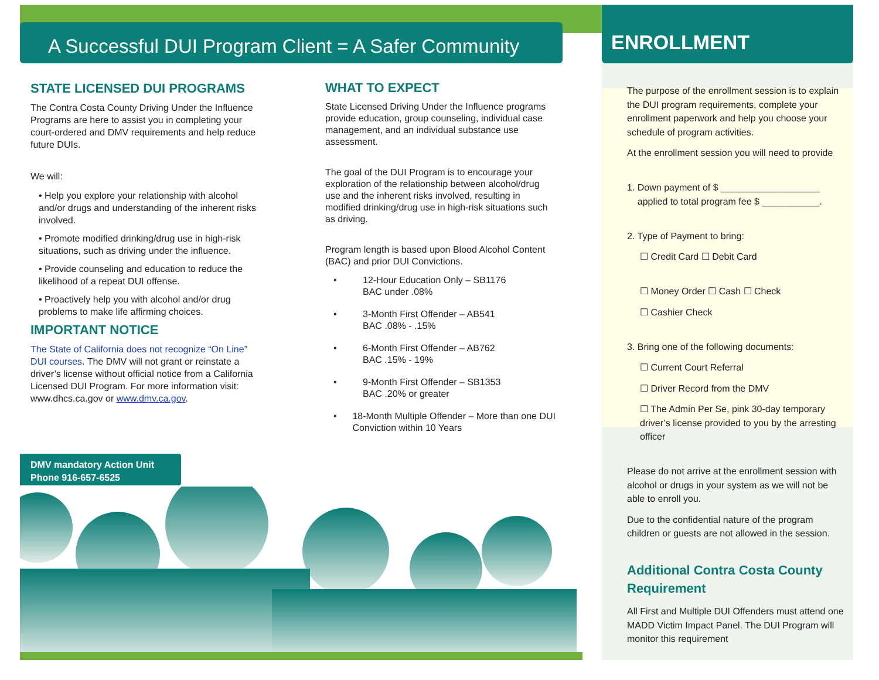A Successful DUI Program Client = A Safer Community
ENROLLMENT
STATE LICENSED DUI PROGRAMS
The Contra Costa County Driving Under the Influence Programs are here to assist you in completing your court-ordered and DMV requirements and help reduce future DUIs.
We will:
• Help you explore your relationship with alcohol and/or drugs and understanding of the inherent risks involved.
• Promote modified drinking/drug use in high-risk situations, such as driving under the influence.
• Provide counseling and education to reduce the likelihood of a repeat DUI offense.
• Proactively help you with alcohol and/or drug problems to make life affirming choices.
IMPORTANT NOTICE
The State of California does not recognize “On Line” DUI courses. The DMV will not grant or reinstate a driver’s license without official notice from a California Licensed DUI Program. For more information visit: www.dhcs.ca.gov or www.dmv.ca.gov.
WHAT TO EXPECT
State Licensed Driving Under the Influence programs provide education, group counseling, individual case management, and an individual substance use assessment.
The goal of the DUI Program is to encourage your exploration of the relationship between alcohol/drug use and the inherent risks involved, resulting in modified drinking/drug use in high-risk situations such as driving.
Program length is based upon Blood Alcohol Content (BAC) and prior DUI Convictions.
• 12-Hour Education Only – SB1176
BAC under .08%
• 3-Month First Offender – AB541
BAC .08% - .15%
• 6-Month First Offender – AB762
BAC .15% - 19%
• 9-Month First Offender – SB1353
BAC .20% or greater
• 18-Month Multiple Offender – More than one DUI Conviction within 10 Years
DMV mandatory Action Unit
Phone 916-657-6525
The purpose of the enrollment session is to explain the DUI program requirements, complete your enrollment paperwork and help you choose your schedule of program activities.
At the enrollment session you will need to provide
1. Down payment of $ ___________________
applied to total program fee $ ___________.
2. Type of Payment to bring:
☐ Credit Card ☐ Debit Card
☐ Money Order ☐ Cash ☐ Check
☐ Cashier Check
3. Bring one of the following documents:
☐ Current Court Referral
☐ Driver Record from the DMV
☐ The Admin Per Se, pink 30-day temporary driver’s license provided to you by the arresting officer
Please do not arrive at the enrollment session with alcohol or drugs in your system as we will not be able to enroll you.
Due to the confidential nature of the program children or guests are not allowed in the session.
Additional Contra Costa County Requirement
All First and Multiple DUI Offenders must attend one MADD Victim Impact Panel. The DUI Program will monitor this requirement